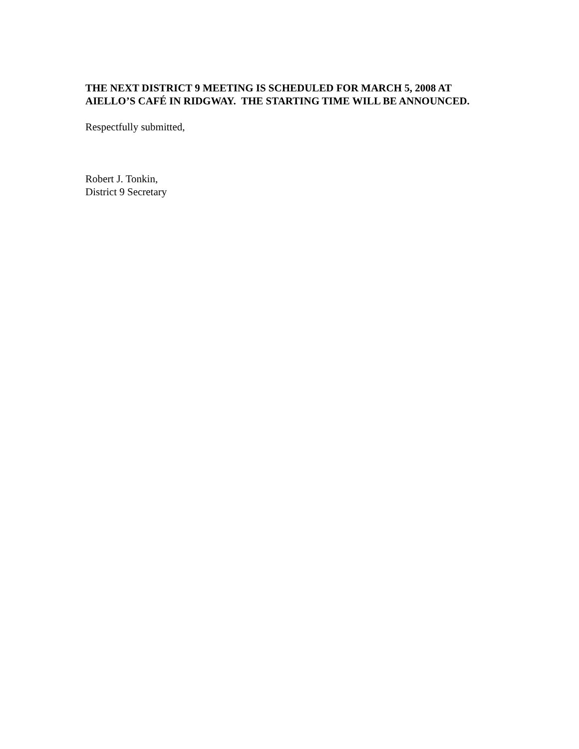THE NEXT DISTRICT 9 MEETING IS SCHEDULED FOR MARCH 5, 2008 AT AIELLO’S CAFÉ IN RIDGWAY. THE STARTING TIME WILL BE ANNOUNCED.
Respectfully submitted,
Robert J. Tonkin,
District 9 Secretary